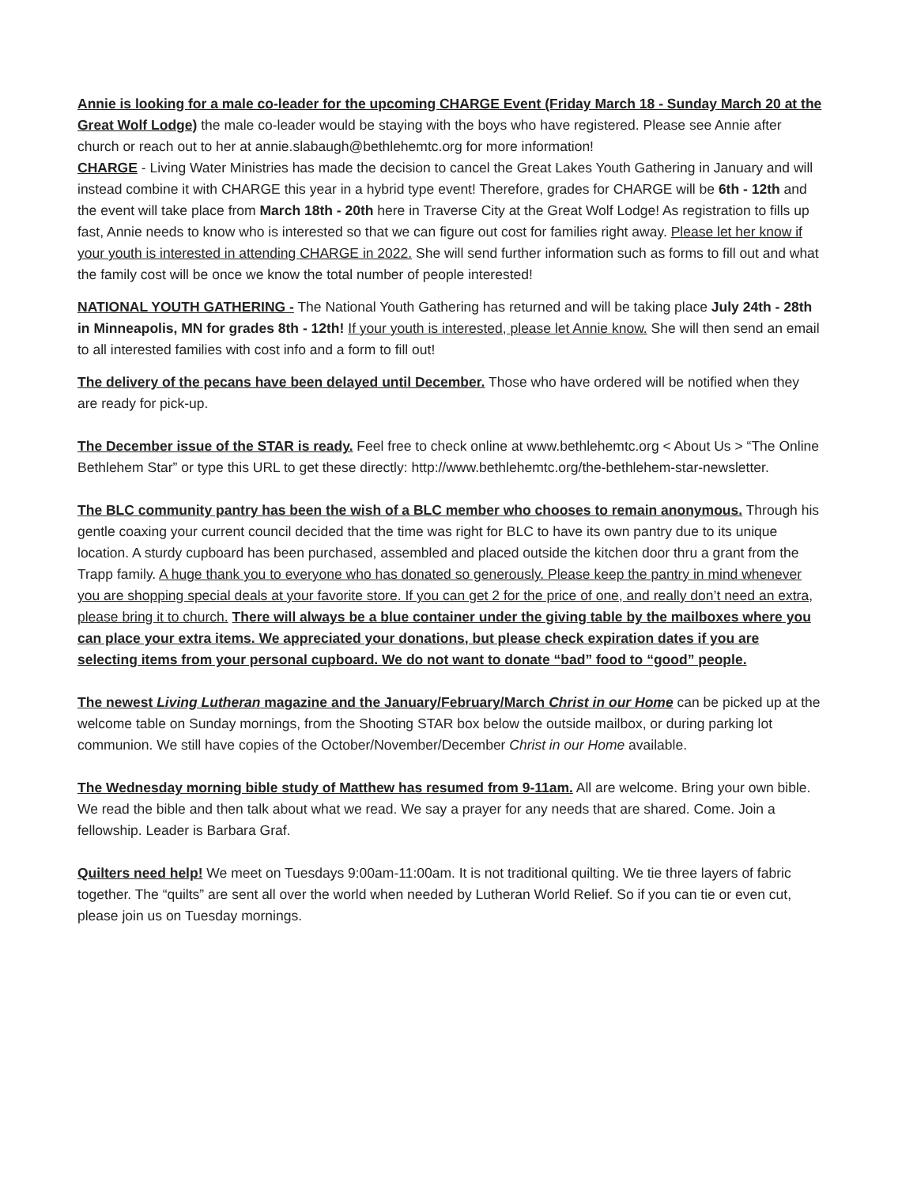Annie is looking for a male co-leader for the upcoming CHARGE Event (Friday March 18 - Sunday March 20 at the Great Wolf Lodge) the male co-leader would be staying with the boys who have registered. Please see Annie after church or reach out to her at annie.slabaugh@bethlehemtc.org for more information!
CHARGE - Living Water Ministries has made the decision to cancel the Great Lakes Youth Gathering in January and will instead combine it with CHARGE this year in a hybrid type event! Therefore, grades for CHARGE will be 6th - 12th and the event will take place from March 18th - 20th here in Traverse City at the Great Wolf Lodge! As registration to fills up fast, Annie needs to know who is interested so that we can figure out cost for families right away. Please let her know if your youth is interested in attending CHARGE in 2022. She will send further information such as forms to fill out and what the family cost will be once we know the total number of people interested!
NATIONAL YOUTH GATHERING - The National Youth Gathering has returned and will be taking place July 24th - 28th in Minneapolis, MN for grades 8th - 12th! If your youth is interested, please let Annie know. She will then send an email to all interested families with cost info and a form to fill out!
The delivery of the pecans have been delayed until December. Those who have ordered will be notified when they are ready for pick-up.
The December issue of the STAR is ready. Feel free to check online at www.bethlehemtc.org < About Us > “The Online Bethlehem Star” or type this URL to get these directly: http://www.bethlehemtc.org/the-bethlehem-star-newsletter.
The BLC community pantry has been the wish of a BLC member who chooses to remain anonymous. Through his gentle coaxing your current council decided that the time was right for BLC to have its own pantry due to its unique location. A sturdy cupboard has been purchased, assembled and placed outside the kitchen door thru a grant from the Trapp family. A huge thank you to everyone who has donated so generously. Please keep the pantry in mind whenever you are shopping special deals at your favorite store. If you can get 2 for the price of one, and really don’t need an extra, please bring it to church. There will always be a blue container under the giving table by the mailboxes where you can place your extra items. We appreciated your donations, but please check expiration dates if you are selecting items from your personal cupboard. We do not want to donate “bad” food to “good” people.
The newest Living Lutheran magazine and the January/February/March Christ in our Home can be picked up at the welcome table on Sunday mornings, from the Shooting STAR box below the outside mailbox, or during parking lot communion. We still have copies of the October/November/December Christ in our Home available.
The Wednesday morning bible study of Matthew has resumed from 9-11am. All are welcome. Bring your own bible. We read the bible and then talk about what we read. We say a prayer for any needs that are shared. Come. Join a fellowship. Leader is Barbara Graf.
Quilters need help! We meet on Tuesdays 9:00am-11:00am. It is not traditional quilting. We tie three layers of fabric together. The “quilts” are sent all over the world when needed by Lutheran World Relief. So if you can tie or even cut, please join us on Tuesday mornings.